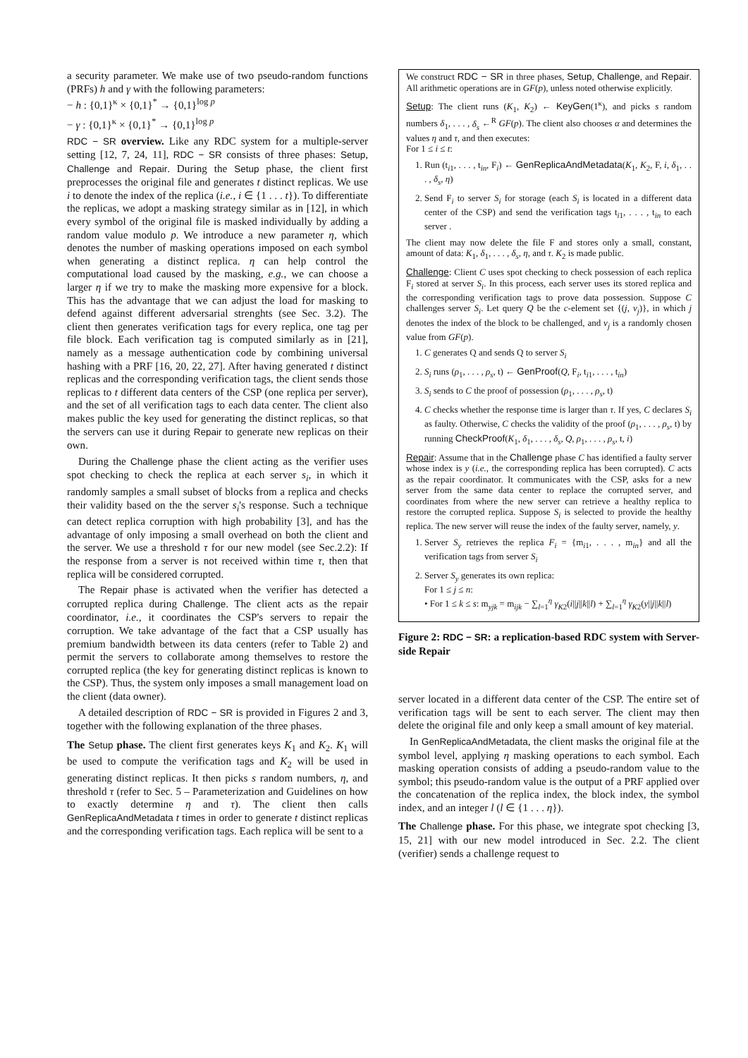a security parameter. We make use of two pseudo-random functions (PRFs) h and γ with the following parameters:
− h : {0,1}<sup>κ</sup> × {0,1}<sup>*</sup> → {0,1}<sup>log p</sup>
− γ : {0,1}<sup>κ</sup> × {0,1}<sup>*</sup> → {0,1}<sup>log p</sup>
RDC − SR overview. Like any RDC system for a multiple-server setting [12, 7, 24, 11], RDC − SR consists of three phases: Setup, Challenge and Repair. During the Setup phase, the client first preprocesses the original file and generates t distinct replicas. We use i to denote the index of the replica (i.e., i ∈ {1 . . . t}). To differentiate the replicas, we adopt a masking strategy similar as in [12], in which every symbol of the original file is masked individually by adding a random value modulo p. We introduce a new parameter η, which denotes the number of masking operations imposed on each symbol when generating a distinct replica. η can help control the computational load caused by the masking, e.g., we can choose a larger η if we try to make the masking more expensive for a block. This has the advantage that we can adjust the load for masking to defend against different adversarial strenghts (see Sec. 3.2). The client then generates verification tags for every replica, one tag per file block. Each verification tag is computed similarly as in [21], namely as a message authentication code by combining universal hashing with a PRF [16, 20, 22, 27]. After having generated t distinct replicas and the corresponding verification tags, the client sends those replicas to t different data centers of the CSP (one replica per server), and the set of all verification tags to each data center. The client also makes public the key used for generating the distinct replicas, so that the servers can use it during Repair to generate new replicas on their own.
During the Challenge phase the client acting as the verifier uses spot checking to check the replica at each server s<sub>i</sub>, in which it randomly samples a small subset of blocks from a replica and checks their validity based on the the server s<sub>i</sub>'s response. Such a technique can detect replica corruption with high probability [3], and has the advantage of only imposing a small overhead on both the client and the server. We use a threshold τ for our new model (see Sec.2.2): If the response from a server is not received within time τ, then that replica will be considered corrupted.
The Repair phase is activated when the verifier has detected a corrupted replica during Challenge. The client acts as the repair coordinator, i.e., it coordinates the CSP's servers to repair the corruption. We take advantage of the fact that a CSP usually has premium bandwidth between its data centers (refer to Table 2) and permit the servers to collaborate among themselves to restore the corrupted replica (the key for generating distinct replicas is known to the CSP). Thus, the system only imposes a small management load on the client (data owner).
A detailed description of RDC − SR is provided in Figures 2 and 3, together with the following explanation of the three phases.
The Setup phase. The client first generates keys K<sub>1</sub> and K<sub>2</sub>. K<sub>1</sub> will be used to compute the verification tags and K<sub>2</sub> will be used in generating distinct replicas. It then picks s random numbers, η, and threshold τ (refer to Sec. 5 – Parameterization and Guidelines on how to exactly determine η and τ). The client then calls GenReplicaAndMetadata t times in order to generate t distinct replicas and the corresponding verification tags. Each replica will be sent to a
We construct RDC − SR in three phases, Setup, Challenge, and Repair. All arithmetic operations are in GF(p), unless noted otherwise explicitly.
Setup: The client runs (K<sub>1</sub>, K<sub>2</sub>) ← KeyGen(1<sup>κ</sup>), and picks s random numbers δ<sub>1</sub>, . . . , δ<sub>s</sub> ←<sup>R</sup> GF(p). The client also chooses α and determines the values η and τ, and then executes:
For 1 ≤ i ≤ t:
1. Run (t<sub>i1</sub>, . . . , t<sub>in</sub>, F<sub>i</sub>) ← GenReplicaAndMetadata(K<sub>1</sub>, K<sub>2</sub>, F, i, δ<sub>1</sub>, . . . , δ<sub>s</sub>, η)
2. Send F<sub>i</sub> to server S<sub>i</sub> for storage (each S<sub>i</sub> is located in a different data center of the CSP) and send the verification tags t<sub>i1</sub>, . . . , t<sub>in</sub> to each server .
The client may now delete the file F and stores only a small, constant, amount of data: K<sub>1</sub>, δ<sub>1</sub>, . . . , δ<sub>s</sub>, η, and τ. K<sub>2</sub> is made public.
Challenge: Client C uses spot checking to check possession of each replica F<sub>i</sub> stored at server S<sub>i</sub>. In this process, each server uses its stored replica and the corresponding verification tags to prove data possession. Suppose C challenges server S<sub>i</sub>. Let query Q be the c-element set {(j, v<sub>j</sub>)}, in which j denotes the index of the block to be challenged, and v<sub>j</sub> is a randomly chosen value from GF(p).
1. C generates Q and sends Q to server S<sub>i</sub>
2. S<sub>i</sub> runs (ρ<sub>1</sub>, . . . , ρ<sub>s</sub>, t) ← GenProof(Q, F<sub>i</sub>, t<sub>i1</sub>, . . . , t<sub>in</sub>)
3. S<sub>i</sub> sends to C the proof of possession (ρ<sub>1</sub>, . . . , ρ<sub>s</sub>, t)
4. C checks whether the response time is larger than τ. If yes, C declares S<sub>i</sub> as faulty. Otherwise, C checks the validity of the proof (ρ<sub>1</sub>, . . . , ρ<sub>s</sub>, t) by running CheckProof(K<sub>1</sub>, δ<sub>1</sub>, . . . , δ<sub>s</sub>, Q, ρ<sub>1</sub>, . . . , ρ<sub>s</sub>, t, i)
Repair: Assume that in the Challenge phase C has identified a faulty server whose index is y (i.e., the corresponding replica has been corrupted). C acts as the repair coordinator. It communicates with the CSP, asks for a new server from the same data center to replace the corrupted server, and coordinates from where the new server can retrieve a healthy replica to restore the corrupted replica. Suppose S<sub>i</sub> is selected to provide the healthy replica. The new server will reuse the index of the faulty server, namely, y.
1. Server S<sub>y</sub> retrieves the replica F<sub>i</sub> = {m<sub>i1</sub>, . . . , m<sub>in</sub>} and all the verification tags from server S<sub>i</sub>
2. Server S<sub>y</sub> generates its own replica:
For 1 ≤ j ≤ n:
• For 1 ≤ k ≤ s: m<sub>yjk</sub> = m<sub>ijk</sub> − ∑<sub>l=1</sub><sup>η</sup> γ<sub>K2</sub>(i||j||k||l) + ∑<sub>l=1</sub><sup>η</sup> γ<sub>K2</sub>(y||j||k||l)
Figure 2: RDC − SR: a replication-based RDC system with Server-side Repair
server located in a different data center of the CSP. The entire set of verification tags will be sent to each server. The client may then delete the original file and only keep a small amount of key material.
In GenReplicaAndMetadata, the client masks the original file at the symbol level, applying η masking operations to each symbol. Each masking operation consists of adding a pseudo-random value to the symbol; this pseudo-random value is the output of a PRF applied over the concatenation of the replica index, the block index, the symbol index, and an integer l (l ∈ {1 . . . η}).
The Challenge phase. For this phase, we integrate spot checking [3, 15, 21] with our new model introduced in Sec. 2.2. The client (verifier) sends a challenge request to